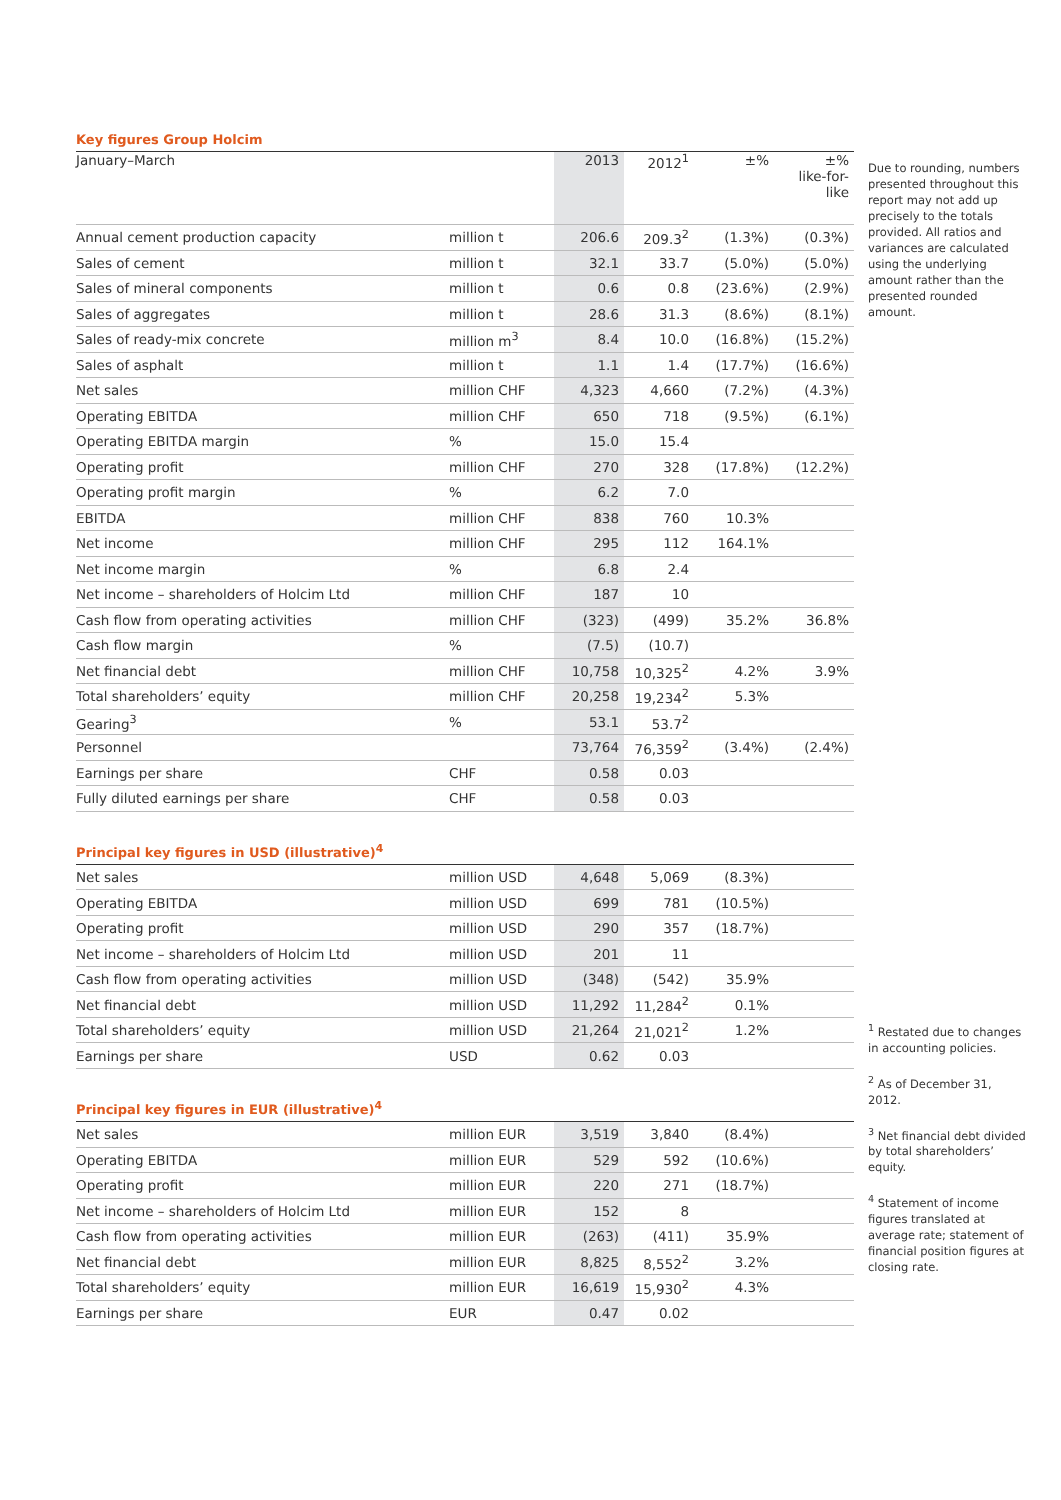Key figures Group Holcim
| January–March | | 2013 | 2012<sup>1</sup> | ±% | ±% like-for- like |
| --- | --- | --- | --- | --- | --- |
| Annual cement production capacity | million t | 206.6 | 209.3<sup>2</sup> | (1.3%) | (0.3%) |
| Sales of cement | million t | 32.1 | 33.7 | (5.0%) | (5.0%) |
| Sales of mineral components | million t | 0.6 | 0.8 | (23.6%) | (2.9%) |
| Sales of aggregates | million t | 28.6 | 31.3 | (8.6%) | (8.1%) |
| Sales of ready-mix concrete | million m<sup>3</sup> | 8.4 | 10.0 | (16.8%) | (15.2%) |
| Sales of asphalt | million t | 1.1 | 1.4 | (17.7%) | (16.6%) |
| Net sales | million CHF | 4,323 | 4,660 | (7.2%) | (4.3%) |
| Operating EBITDA | million CHF | 650 | 718 | (9.5%) | (6.1%) |
| Operating EBITDA margin | % | 15.0 | 15.4 | | |
| Operating profit | million CHF | 270 | 328 | (17.8%) | (12.2%) |
| Operating profit margin | % | 6.2 | 7.0 | | |
| EBITDA | million CHF | 838 | 760 | 10.3% | |
| Net income | million CHF | 295 | 112 | 164.1% | |
| Net income margin | % | 6.8 | 2.4 | | |
| Net income – shareholders of Holcim Ltd | million CHF | 187 | 10 | | |
| Cash flow from operating activities | million CHF | (323) | (499) | 35.2% | 36.8% |
| Cash flow margin | % | (7.5) | (10.7) | | |
| Net financial debt | million CHF | 10,758 | 10,325<sup>2</sup> | 4.2% | 3.9% |
| Total shareholders’ equity | million CHF | 20,258 | 19,234<sup>2</sup> | 5.3% | |
| Gearing<sup>3</sup> | % | 53.1 | 53.7<sup>2</sup> | | |
| Personnel | | 73,764 | 76,359<sup>2</sup> | (3.4%) | (2.4%) |
| Earnings per share | CHF | 0.58 | 0.03 | | |
| Fully diluted earnings per share | CHF | 0.58 | 0.03 | | |
Principal key figures in USD (illustrative)<sup>4</sup>
| Net sales | million USD | 4,648 | 5,069 | (8.3%) | |
| Operating EBITDA | million USD | 699 | 781 | (10.5%) | |
| Operating profit | million USD | 290 | 357 | (18.7%) | |
| Net income – shareholders of Holcim Ltd | million USD | 201 | 11 | | |
| Cash flow from operating activities | million USD | (348) | (542) | 35.9% | |
| Net financial debt | million USD | 11,292 | 11,284<sup>2</sup> | 0.1% | |
| Total shareholders’ equity | million USD | 21,264 | 21,021<sup>2</sup> | 1.2% | |
| Earnings per share | USD | 0.62 | 0.03 | | |
Principal key figures in EUR (illustrative)<sup>4</sup>
| Net sales | million EUR | 3,519 | 3,840 | (8.4%) | |
| Operating EBITDA | million EUR | 529 | 592 | (10.6%) | |
| Operating profit | million EUR | 220 | 271 | (18.7%) | |
| Net income – shareholders of Holcim Ltd | million EUR | 152 | 8 | | |
| Cash flow from operating activities | million EUR | (263) | (411) | 35.9% | |
| Net financial debt | million EUR | 8,825 | 8,552<sup>2</sup> | 3.2% | |
| Total shareholders’ equity | million EUR | 16,619 | 15,930<sup>2</sup> | 4.3% | |
| Earnings per share | EUR | 0.47 | 0.02 | | |
Due to rounding, numbers presented throughout this report may not add up precisely to the totals provided. All ratios and variances are calculated using the underlying amount rather than the presented rounded amount.
<sup>1</sup> Restated due to changes in accounting policies.
<sup>2</sup> As of December 31, 2012.
<sup>3</sup> Net financial debt divided by total shareholders’ equity.
<sup>4</sup> Statement of income figures translated at average rate; statement of financial position figures at closing rate.